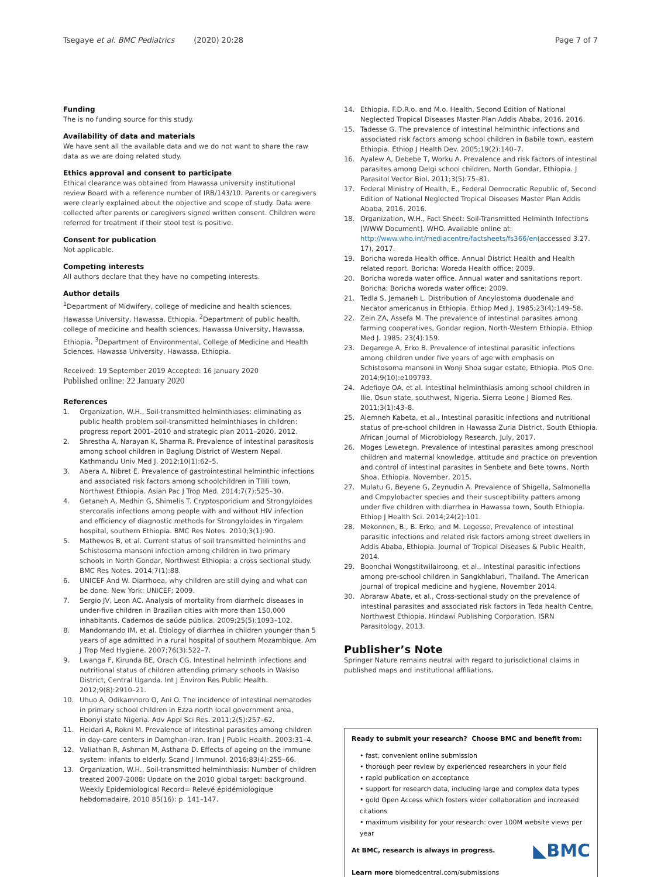Tsegaye et al. BMC Pediatrics (2020) 20:28 Page 7 of 7
Funding
The is no funding source for this study.
Availability of data and materials
We have sent all the available data and we do not want to share the raw data as we are doing related study.
Ethics approval and consent to participate
Ethical clearance was obtained from Hawassa university institutional review Board with a reference number of IRB/143/10. Parents or caregivers were clearly explained about the objective and scope of study. Data were collected after parents or caregivers signed written consent. Children were referred for treatment if their stool test is positive.
Consent for publication
Not applicable.
Competing interests
All authors declare that they have no competing interests.
Author details
<sup>1</sup> Department of Midwifery, college of medicine and health sciences, Hawassa University, Hawassa, Ethiopia. <sup>2</sup>Department of public health, college of medicine and health sciences, Hawassa University, Hawassa, Ethiopia. <sup>3</sup>Department of Environmental, College of Medicine and Health Sciences, Hawassa University, Hawassa, Ethiopia.
Received: 19 September 2019 Accepted: 16 January 2020
Published online: 22 January 2020
References
1. Organization, W.H., Soil-transmitted helminthiases: eliminating as public health problem soil-transmitted helminthiases in children: progress report 2001–2010 and strategic plan 2011–2020. 2012.
2. Shrestha A, Narayan K, Sharma R. Prevalence of intestinal parasitosis among school children in Baglung District of Western Nepal. Kathmandu Univ Med J. 2012;10(1):62–5.
3. Abera A, Nibret E. Prevalence of gastrointestinal helminthic infections and associated risk factors among schoolchildren in Tilili town, Northwest Ethiopia. Asian Pac J Trop Med. 2014;7(7):525–30.
4. Getaneh A, Medhin G, Shimelis T. Cryptosporidium and Strongyloides stercoralis infections among people with and without HIV infection and efficiency of diagnostic methods for Strongyloides in Yirgalem hospital, southern Ethiopia. BMC Res Notes. 2010;3(1):90.
5. Mathewos B, et al. Current status of soil transmitted helminths and Schistosoma mansoni infection among children in two primary schools in North Gondar, Northwest Ethiopia: a cross sectional study. BMC Res Notes. 2014;7(1):88.
6. UNICEF And W. Diarrhoea, why children are still dying and what can be done. New York: UNICEF; 2009.
7. Sergio JV, Leon AC. Analysis of mortality from diarrheic diseases in under-five children in Brazilian cities with more than 150,000 inhabitants. Cadernos de saúde pública. 2009;25(5):1093–102.
8. Mandomando IM, et al. Etiology of diarrhea in children younger than 5 years of age admitted in a rural hospital of southern Mozambique. Am J Trop Med Hygiene. 2007;76(3):522–7.
9. Lwanga F, Kirunda BE, Orach CG. Intestinal helminth infections and nutritional status of children attending primary schools in Wakiso District, Central Uganda. Int J Environ Res Public Health. 2012;9(8):2910–21.
10. Uhuo A, Odikamnoro O, Ani O. The incidence of intestinal nematodes in primary school children in Ezza north local government area, Ebonyi state Nigeria. Adv Appl Sci Res. 2011;2(5):257–62.
11. Heidari A, Rokni M. Prevalence of intestinal parasites among children in day-care centers in Damghan-Iran. Iran J Public Health. 2003:31–4.
12. Valiathan R, Ashman M, Asthana D. Effects of ageing on the immune system: infants to elderly. Scand J Immunol. 2016;83(4):255–66.
13. Organization, W.H., Soil-transmitted helminthiasis: Number of children treated 2007-2008: Update on the 2010 global target: background. Weekly Epidemiological Record= Relevé épidémiologique hebdomadaire, 2010 85(16): p. 141–147.
14. Ethiopia, F.D.R.o. and M.o. Health, Second Edition of National Neglected Tropical Diseases Master Plan Addis Ababa, 2016. 2016.
15. Tadesse G. The prevalence of intestinal helminthic infections and associated risk factors among school children in Babile town, eastern Ethiopia. Ethiop J Health Dev. 2005;19(2):140–7.
16. Ayalew A, Debebe T, Worku A. Prevalence and risk factors of intestinal parasites among Delgi school children, North Gondar, Ethiopia. J Parasitol Vector Biol. 2011;3(5):75–81.
17. Federal Ministry of Health, E., Federal Democratic Republic of, Second Edition of National Neglected Tropical Diseases Master Plan Addis Ababa, 2016. 2016.
18. Organization, W.H., Fact Sheet: Soil-Transmitted Helminth Infections [WWW Document]. WHO. Available online at: http://www.who.int/mediacentre/factsheets/fs366/en(accessed 3.27. 17), 2017.
19. Boricha woreda Health office. Annual District Health and Health related report. Boricha: Woreda Health office; 2009.
20. Boricha woreda water office. Annual water and sanitations report. Boricha: Boricha woreda water office; 2009.
21. Tedla S, Jemaneh L. Distribution of Ancylostoma duodenale and Necator americanus in Ethiopia. Ethiop Med J. 1985;23(4):149–58.
22. Zein ZA, Assefa M. The prevalence of intestinal parasites among farming cooperatives, Gondar region, North-Western Ethiopia. Ethiop Med J. 1985; 23(4):159.
23. Degarege A, Erko B. Prevalence of intestinal parasitic infections among children under five years of age with emphasis on Schistosoma mansoni in Wonji Shoa sugar estate, Ethiopia. PloS One. 2014;9(10):e109793.
24. Adefioye OA, et al. Intestinal helminthiasis among school children in Ilie, Osun state, southwest, Nigeria. Sierra Leone J Biomed Res. 2011;3(1):43–8.
25. Alemneh Kabeta, et al., Intestinal parasitic infections and nutritional status of pre-school children in Hawassa Zuria District, South Ethiopia. African Journal of Microbiology Research, July, 2017.
26. Moges Lewetegn, Prevalence of intestinal parasites among preschool children and maternal knowledge, attitude and practice on prevention and control of intestinal parasites in Senbete and Bete towns, North Shoa, Ethiopia. November, 2015.
27. Mulatu G, Beyene G, Zeynudin A. Prevalence of Shigella, Salmonella and Cmpylobacter species and their susceptibility patters among under five children with diarrhea in Hawassa town, South Ethiopia. Ethiop J Health Sci. 2014;24(2):101.
28. Mekonnen, B., B. Erko, and M. Legesse, Prevalence of intestinal parasitic infections and related risk factors among street dwellers in Addis Ababa, Ethiopia. Journal of Tropical Diseases & Public Health, 2014.
29. Boonchai Wongstitwilairoong, et al., Intestinal parasitic infections among pre-school children in Sangkhlaburi, Thailand. The American journal of tropical medicine and hygiene, November 2014.
30. Abraraw Abate, et al., Cross-sectional study on the prevalence of intestinal parasites and associated risk factors in Teda health Centre, Northwest Ethiopia. Hindawi Publishing Corporation, ISRN Parasitology, 2013.
Publisher’s Note
Springer Nature remains neutral with regard to jurisdictional claims in published maps and institutional affiliations.
Ready to submit your research? Choose BMC and benefit from:
• fast, convenient online submission
• thorough peer review by experienced researchers in your field
• rapid publication on acceptance
• support for research data, including large and complex data types
• gold Open Access which fosters wider collaboration and increased citations
• maximum visibility for your research: over 100M website views per year
◣BMC At BMC, research is always in progress.
Learn more biomedcentral.com/submissions